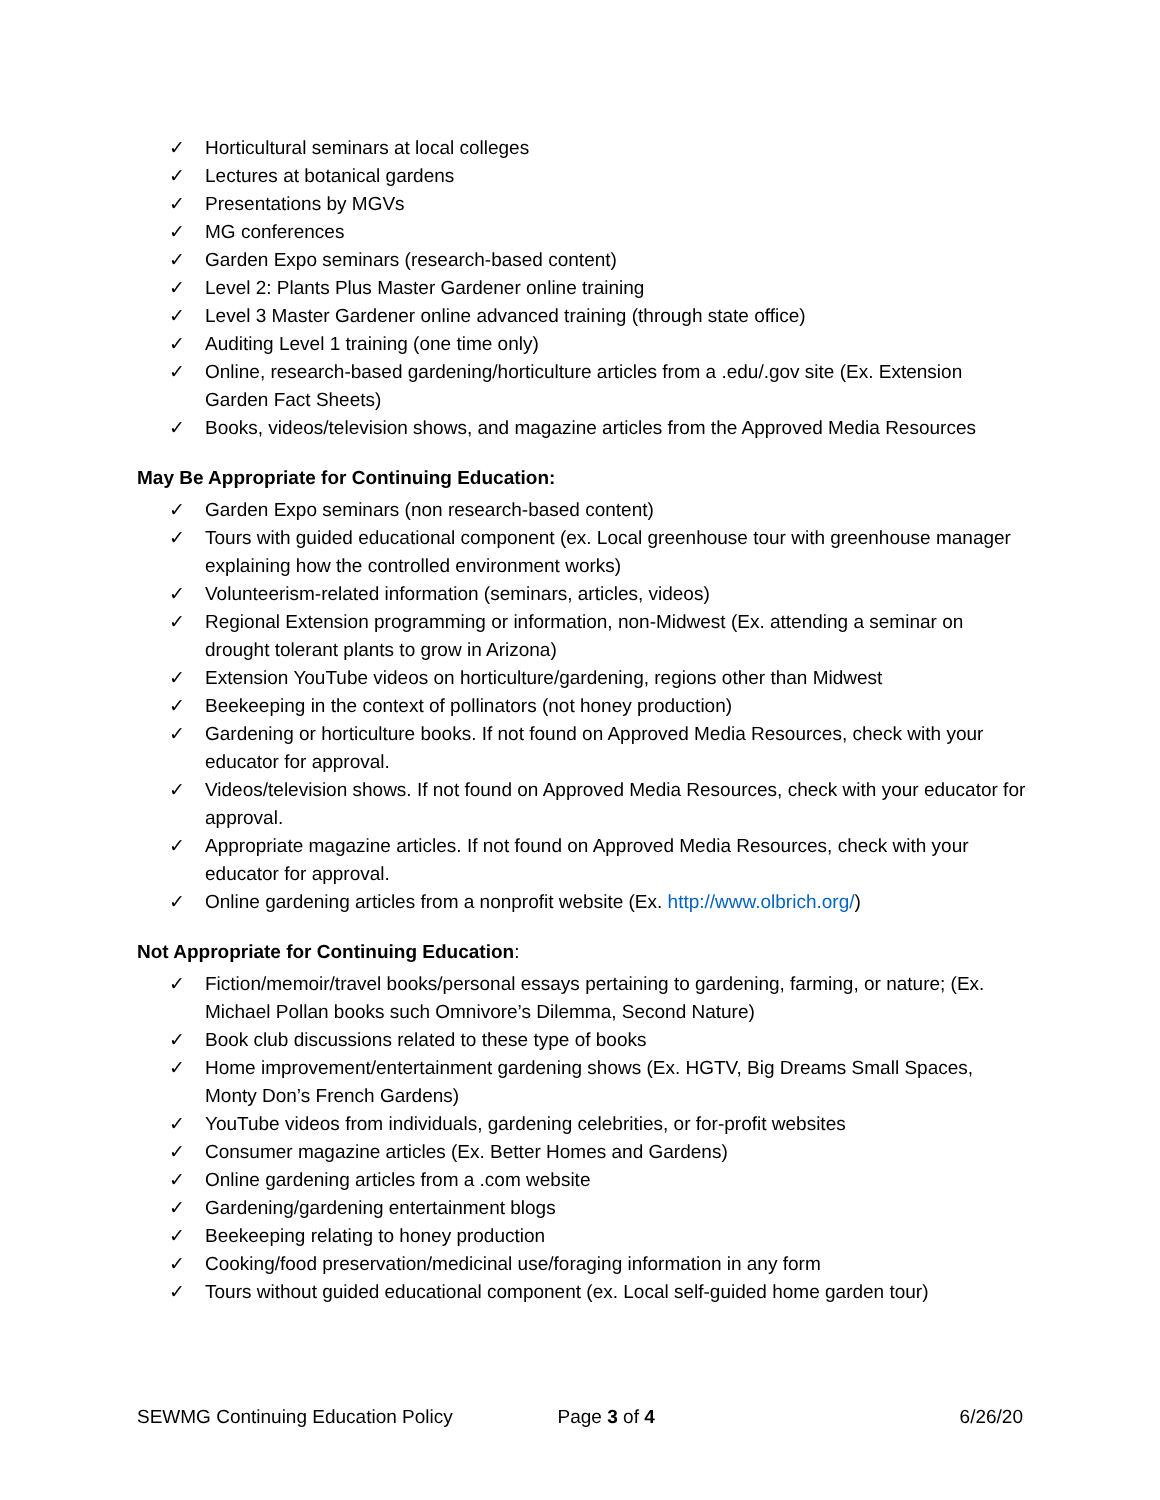✓ Horticultural seminars at local colleges
✓ Lectures at botanical gardens
✓ Presentations by MGVs
✓ MG conferences
✓ Garden Expo seminars (research-based content)
✓ Level 2: Plants Plus Master Gardener online training
✓ Level 3 Master Gardener online advanced training (through state office)
✓ Auditing Level 1 training (one time only)
✓ Online, research-based gardening/horticulture articles from a .edu/.gov site (Ex. Extension Garden Fact Sheets)
✓ Books, videos/television shows, and magazine articles from the Approved Media Resources
May Be Appropriate for Continuing Education:
✓ Garden Expo seminars (non research-based content)
✓ Tours with guided educational component (ex. Local greenhouse tour with greenhouse manager explaining how the controlled environment works)
✓ Volunteerism-related information (seminars, articles, videos)
✓ Regional Extension programming or information, non-Midwest (Ex. attending a seminar on drought tolerant plants to grow in Arizona)
✓ Extension YouTube videos on horticulture/gardening, regions other than Midwest
✓ Beekeeping in the context of pollinators (not honey production)
✓ Gardening or horticulture books. If not found on Approved Media Resources, check with your educator for approval.
✓ Videos/television shows. If not found on Approved Media Resources, check with your educator for approval.
✓ Appropriate magazine articles. If not found on Approved Media Resources, check with your educator for approval.
✓ Online gardening articles from a nonprofit website (Ex. http://www.olbrich.org/)
Not Appropriate for Continuing Education:
✓ Fiction/memoir/travel books/personal essays pertaining to gardening, farming, or nature; (Ex. Michael Pollan books such Omnivore’s Dilemma, Second Nature)
✓ Book club discussions related to these type of books
✓ Home improvement/entertainment gardening shows (Ex. HGTV, Big Dreams Small Spaces, Monty Don’s French Gardens)
✓ YouTube videos from individuals, gardening celebrities, or for-profit websites
✓ Consumer magazine articles (Ex. Better Homes and Gardens)
✓ Online gardening articles from a .com website
✓ Gardening/gardening entertainment blogs
✓ Beekeeping relating to honey production
✓ Cooking/food preservation/medicinal use/foraging information in any form
✓ Tours without guided educational component (ex. Local self-guided home garden tour)
SEWMG Continuing Education Policy Page 3 of 4 6/26/20